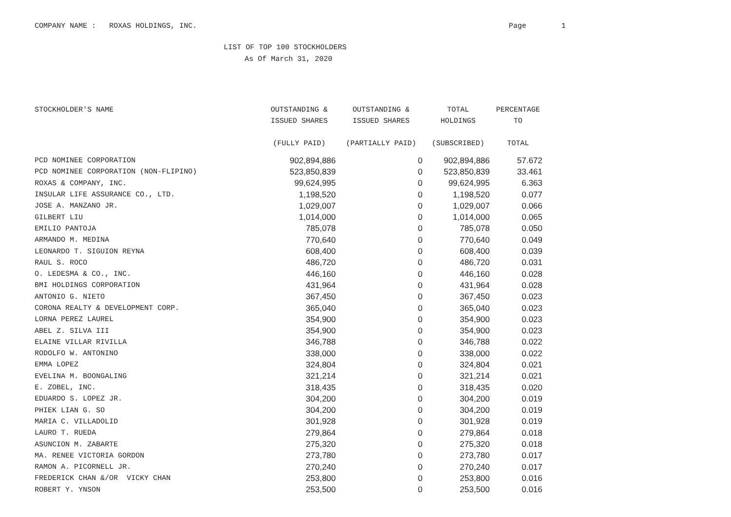COMPANY NAME : ROXAS HOLDINGS, INC. Page 1
LIST OF TOP 100 STOCKHOLDERS
As Of March 31, 2020
| STOCKHOLDER'S NAME | OUTSTANDING & ISSUED SHARES (FULLY PAID) | OUTSTANDING & ISSUED SHARES (PARTIALLY PAID) | TOTAL HOLDINGS (SUBSCRIBED) | PERCENTAGE TO TOTAL |
| --- | --- | --- | --- | --- |
| PCD NOMINEE CORPORATION | 902,894,886 | 0 | 902,894,886 | 57.672 |
| PCD NOMINEE CORPORATION (NON-FLIPINO) | 523,850,839 | 0 | 523,850,839 | 33.461 |
| ROXAS & COMPANY, INC. | 99,624,995 | 0 | 99,624,995 | 6.363 |
| INSULAR LIFE ASSURANCE CO., LTD. | 1,198,520 | 0 | 1,198,520 | 0.077 |
| JOSE A. MANZANO JR. | 1,029,007 | 0 | 1,029,007 | 0.066 |
| GILBERT LIU | 1,014,000 | 0 | 1,014,000 | 0.065 |
| EMILIO PANTOJA | 785,078 | 0 | 785,078 | 0.050 |
| ARMANDO M. MEDINA | 770,640 | 0 | 770,640 | 0.049 |
| LEONARDO T. SIGUION REYNA | 608,400 | 0 | 608,400 | 0.039 |
| RAUL S. ROCO | 486,720 | 0 | 486,720 | 0.031 |
| O. LEDESMA & CO., INC. | 446,160 | 0 | 446,160 | 0.028 |
| BMI HOLDINGS CORPORATION | 431,964 | 0 | 431,964 | 0.028 |
| ANTONIO G. NIETO | 367,450 | 0 | 367,450 | 0.023 |
| CORONA REALTY & DEVELOPMENT CORP. | 365,040 | 0 | 365,040 | 0.023 |
| LORNA PEREZ LAUREL | 354,900 | 0 | 354,900 | 0.023 |
| ABEL Z. SILVA III | 354,900 | 0 | 354,900 | 0.023 |
| ELAINE VILLAR RIVILLA | 346,788 | 0 | 346,788 | 0.022 |
| RODOLFO W. ANTONINO | 338,000 | 0 | 338,000 | 0.022 |
| EMMA LOPEZ | 324,804 | 0 | 324,804 | 0.021 |
| EVELINA M. BOONGALING | 321,214 | 0 | 321,214 | 0.021 |
| E. ZOBEL, INC. | 318,435 | 0 | 318,435 | 0.020 |
| EDUARDO S. LOPEZ JR. | 304,200 | 0 | 304,200 | 0.019 |
| PHIEK LIAN G. SO | 304,200 | 0 | 304,200 | 0.019 |
| MARIA C. VILLADOLID | 301,928 | 0 | 301,928 | 0.019 |
| LAURO T. RUEDA | 279,864 | 0 | 279,864 | 0.018 |
| ASUNCION M. ZABARTE | 275,320 | 0 | 275,320 | 0.018 |
| MA. RENEE VICTORIA GORDON | 273,780 | 0 | 273,780 | 0.017 |
| RAMON A. PICORNELL JR. | 270,240 | 0 | 270,240 | 0.017 |
| FREDERICK CHAN &/OR VICKY CHAN | 253,800 | 0 | 253,800 | 0.016 |
| ROBERT Y. YNSON | 253,500 | 0 | 253,500 | 0.016 |